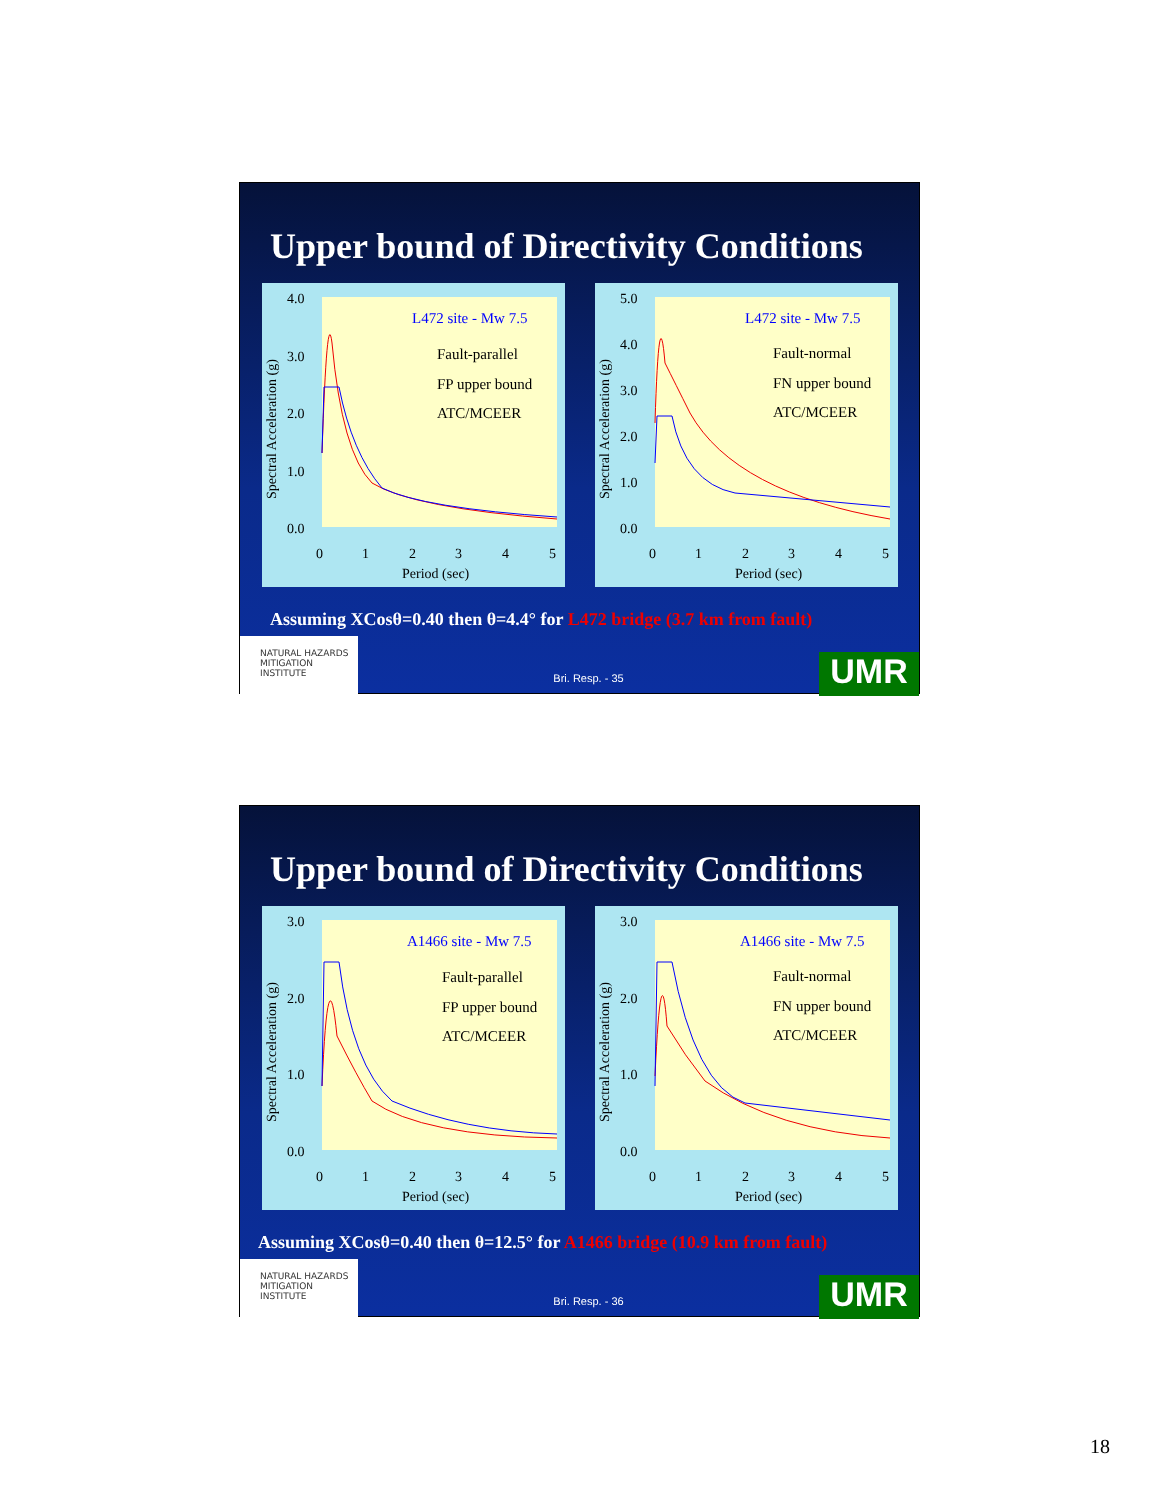Upper bound of Directivity Conditions
Spectral Acceleration (g)
4.0
3.0
2.0
1.0
0.0
0
1
2
3
4
5
Period (sec)
L472 site - Mw 7.5
Fault-parallel
FP upper bound
ATC/MCEER
Spectral Acceleration (g)
5.0
4.0
3.0
2.0
1.0
0.0
0
1
2
3
4
5
Period (sec)
L472 site - Mw 7.5
Fault-normal
FN upper bound
ATC/MCEER
Assuming XCosθ=0.40 then θ=4.4° for L472 bridge (3.7 km from fault)
NATURAL HAZARDS MITIGATION INSTITUTE
Bri. Resp. - 35
UMR
Upper bound of Directivity Conditions
Spectral Acceleration (g)
3.0
2.0
1.0
0.0
0
1
2
3
4
5
Period (sec)
A1466 site - Mw 7.5
Fault-parallel
FP upper bound
ATC/MCEER
Spectral Acceleration (g)
3.0
2.0
1.0
0.0
0
1
2
3
4
5
Period (sec)
A1466 site - Mw 7.5
Fault-normal
FN upper bound
ATC/MCEER
Assuming XCosθ=0.40 then θ=12.5° for A1466 bridge (10.9 km from fault)
NATURAL HAZARDS MITIGATION INSTITUTE
Bri. Resp. - 36
UMR
18